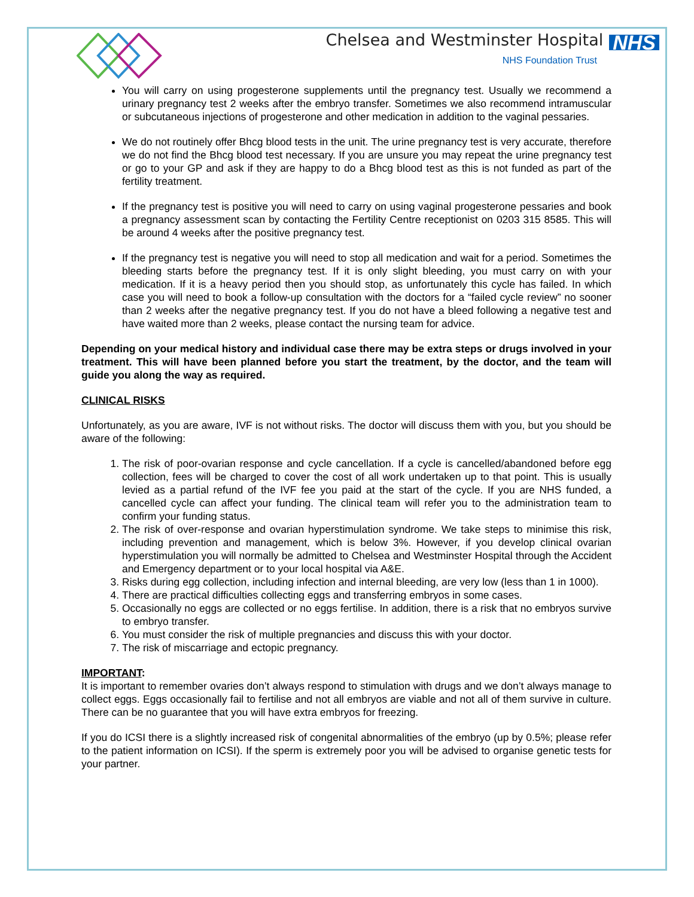Chelsea and Westminster Hospital NHS
NHS Foundation Trust
You will carry on using progesterone supplements until the pregnancy test. Usually we recommend a urinary pregnancy test 2 weeks after the embryo transfer. Sometimes we also recommend intramuscular or subcutaneous injections of progesterone and other medication in addition to the vaginal pessaries.
We do not routinely offer Bhcg blood tests in the unit. The urine pregnancy test is very accurate, therefore we do not find the Bhcg blood test necessary. If you are unsure you may repeat the urine pregnancy test or go to your GP and ask if they are happy to do a Bhcg blood test as this is not funded as part of the fertility treatment.
If the pregnancy test is positive you will need to carry on using vaginal progesterone pessaries and book a pregnancy assessment scan by contacting the Fertility Centre receptionist on 0203 315 8585. This will be around 4 weeks after the positive pregnancy test.
If the pregnancy test is negative you will need to stop all medication and wait for a period. Sometimes the bleeding starts before the pregnancy test. If it is only slight bleeding, you must carry on with your medication. If it is a heavy period then you should stop, as unfortunately this cycle has failed. In which case you will need to book a follow-up consultation with the doctors for a “failed cycle review” no sooner than 2 weeks after the negative pregnancy test. If you do not have a bleed following a negative test and have waited more than 2 weeks, please contact the nursing team for advice.
Depending on your medical history and individual case there may be extra steps or drugs involved in your treatment. This will have been planned before you start the treatment, by the doctor, and the team will guide you along the way as required.
CLINICAL RISKS
Unfortunately, as you are aware, IVF is not without risks. The doctor will discuss them with you, but you should be aware of the following:
1. The risk of poor-ovarian response and cycle cancellation. If a cycle is cancelled/abandoned before egg collection, fees will be charged to cover the cost of all work undertaken up to that point. This is usually levied as a partial refund of the IVF fee you paid at the start of the cycle. If you are NHS funded, a cancelled cycle can affect your funding. The clinical team will refer you to the administration team to confirm your funding status.
2. The risk of over-response and ovarian hyperstimulation syndrome. We take steps to minimise this risk, including prevention and management, which is below 3%. However, if you develop clinical ovarian hyperstimulation you will normally be admitted to Chelsea and Westminster Hospital through the Accident and Emergency department or to your local hospital via A&E.
3. Risks during egg collection, including infection and internal bleeding, are very low (less than 1 in 1000).
4. There are practical difficulties collecting eggs and transferring embryos in some cases.
5. Occasionally no eggs are collected or no eggs fertilise. In addition, there is a risk that no embryos survive to embryo transfer.
6. You must consider the risk of multiple pregnancies and discuss this with your doctor.
7. The risk of miscarriage and ectopic pregnancy.
IMPORTANT:
It is important to remember ovaries don’t always respond to stimulation with drugs and we don’t always manage to collect eggs. Eggs occasionally fail to fertilise and not all embryos are viable and not all of them survive in culture. There can be no guarantee that you will have extra embryos for freezing.
If you do ICSI there is a slightly increased risk of congenital abnormalities of the embryo (up by 0.5%; please refer to the patient information on ICSI). If the sperm is extremely poor you will be advised to organise genetic tests for your partner.